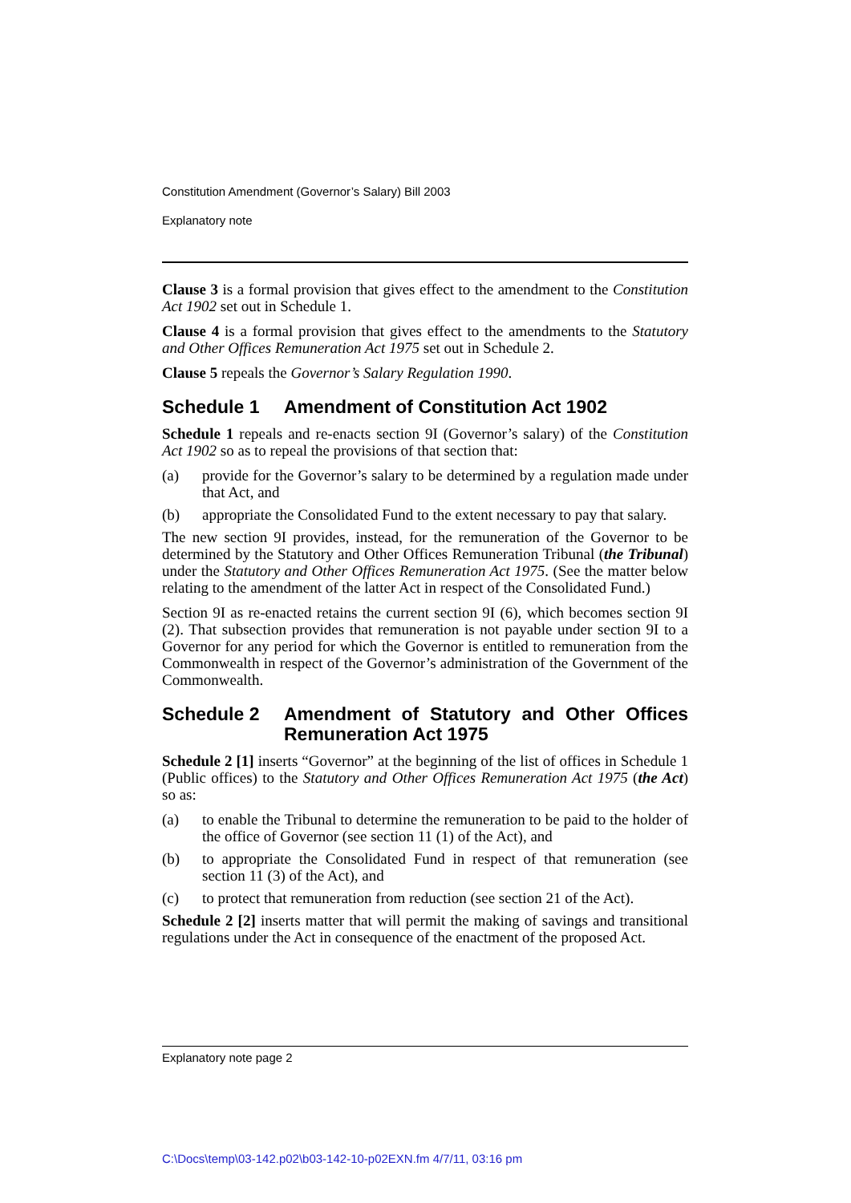Constitution Amendment (Governor’s Salary) Bill 2003
Explanatory note
Clause 3 is a formal provision that gives effect to the amendment to the Constitution Act 1902 set out in Schedule 1.
Clause 4 is a formal provision that gives effect to the amendments to the Statutory and Other Offices Remuneration Act 1975 set out in Schedule 2.
Clause 5 repeals the Governor’s Salary Regulation 1990.
Schedule 1 Amendment of Constitution Act 1902
Schedule 1 repeals and re-enacts section 9I (Governor’s salary) of the Constitution Act 1902 so as to repeal the provisions of that section that:
(a) provide for the Governor’s salary to be determined by a regulation made under that Act, and
(b) appropriate the Consolidated Fund to the extent necessary to pay that salary.
The new section 9I provides, instead, for the remuneration of the Governor to be determined by the Statutory and Other Offices Remuneration Tribunal (the Tribunal) under the Statutory and Other Offices Remuneration Act 1975. (See the matter below relating to the amendment of the latter Act in respect of the Consolidated Fund.)
Section 9I as re-enacted retains the current section 9I (6), which becomes section 9I (2). That subsection provides that remuneration is not payable under section 9I to a Governor for any period for which the Governor is entitled to remuneration from the Commonwealth in respect of the Governor’s administration of the Government of the Commonwealth.
Schedule 2 Amendment of Statutory and Other Offices Remuneration Act 1975
Schedule 2 [1] inserts “Governor” at the beginning of the list of offices in Schedule 1 (Public offices) to the Statutory and Other Offices Remuneration Act 1975 (the Act) so as:
(a) to enable the Tribunal to determine the remuneration to be paid to the holder of the office of Governor (see section 11 (1) of the Act), and
(b) to appropriate the Consolidated Fund in respect of that remuneration (see section 11 (3) of the Act), and
(c) to protect that remuneration from reduction (see section 21 of the Act).
Schedule 2 [2] inserts matter that will permit the making of savings and transitional regulations under the Act in consequence of the enactment of the proposed Act.
Explanatory note page 2
C:\Docs\temp\03-142.p02\b03-142-10-p02EXN.fm 4/7/11, 03:16 pm